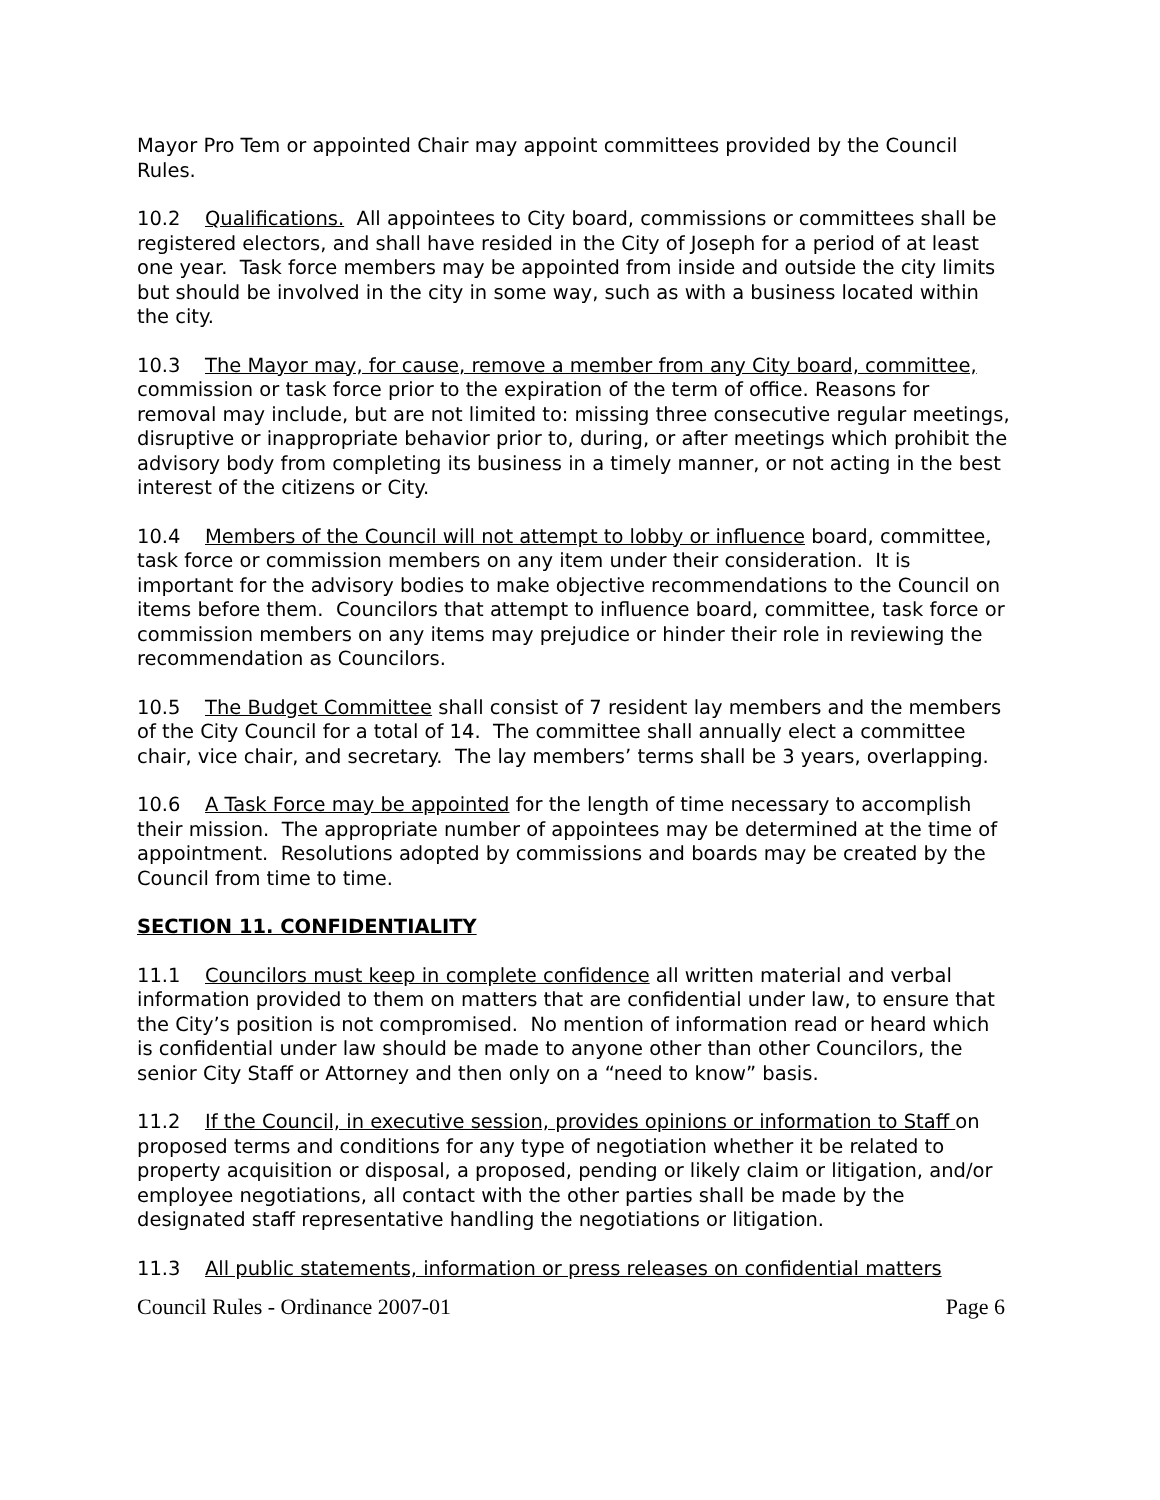Mayor Pro Tem or appointed Chair may appoint committees provided by the Council Rules.
10.2 Qualifications. All appointees to City board, commissions or committees shall be registered electors, and shall have resided in the City of Joseph for a period of at least one year. Task force members may be appointed from inside and outside the city limits but should be involved in the city in some way, such as with a business located within the city.
10.3 The Mayor may, for cause, remove a member from any City board, committee, commission or task force prior to the expiration of the term of office. Reasons for removal may include, but are not limited to: missing three consecutive regular meetings, disruptive or inappropriate behavior prior to, during, or after meetings which prohibit the advisory body from completing its business in a timely manner, or not acting in the best interest of the citizens or City.
10.4 Members of the Council will not attempt to lobby or influence board, committee, task force or commission members on any item under their consideration. It is important for the advisory bodies to make objective recommendations to the Council on items before them. Councilors that attempt to influence board, committee, task force or commission members on any items may prejudice or hinder their role in reviewing the recommendation as Councilors.
10.5 The Budget Committee shall consist of 7 resident lay members and the members of the City Council for a total of 14. The committee shall annually elect a committee chair, vice chair, and secretary. The lay members’ terms shall be 3 years, overlapping.
10.6 A Task Force may be appointed for the length of time necessary to accomplish their mission. The appropriate number of appointees may be determined at the time of appointment. Resolutions adopted by commissions and boards may be created by the Council from time to time.
SECTION 11. CONFIDENTIALITY
11.1 Councilors must keep in complete confidence all written material and verbal information provided to them on matters that are confidential under law, to ensure that the City’s position is not compromised. No mention of information read or heard which is confidential under law should be made to anyone other than other Councilors, the senior City Staff or Attorney and then only on a “need to know” basis.
11.2 If the Council, in executive session, provides opinions or information to Staff on proposed terms and conditions for any type of negotiation whether it be related to property acquisition or disposal, a proposed, pending or likely claim or litigation, and/or employee negotiations, all contact with the other parties shall be made by the designated staff representative handling the negotiations or litigation.
11.3 All public statements, information or press releases on confidential matters
Council Rules - Ordinance 2007-01 Page 6